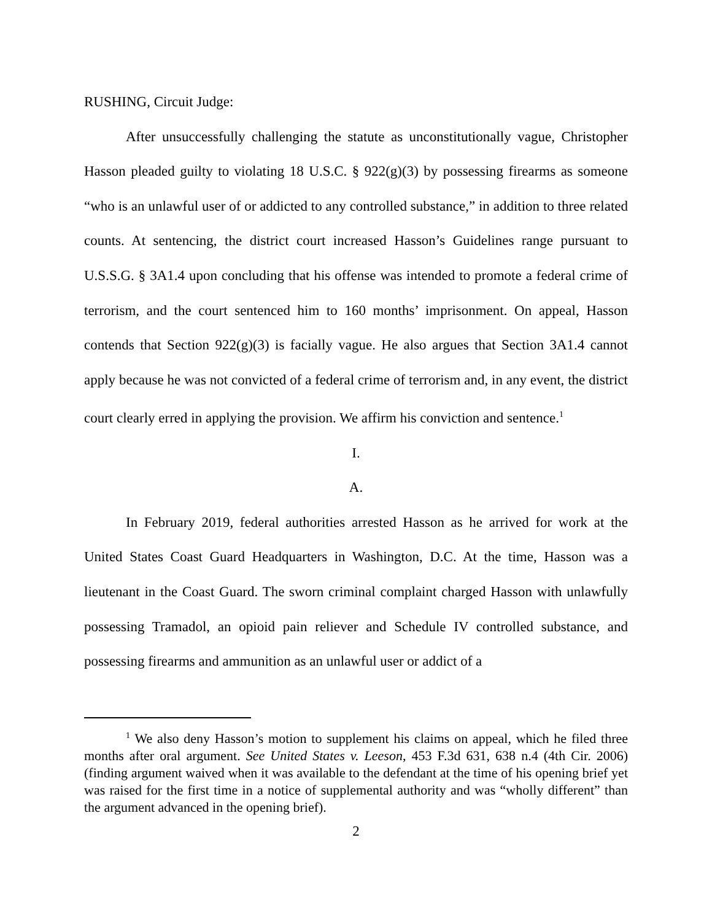RUSHING, Circuit Judge:
After unsuccessfully challenging the statute as unconstitutionally vague, Christopher Hasson pleaded guilty to violating 18 U.S.C. § 922(g)(3) by possessing firearms as someone “who is an unlawful user of or addicted to any controlled substance,” in addition to three related counts. At sentencing, the district court increased Hasson’s Guidelines range pursuant to U.S.S.G. § 3A1.4 upon concluding that his offense was intended to promote a federal crime of terrorism, and the court sentenced him to 160 months’ imprisonment. On appeal, Hasson contends that Section 922(g)(3) is facially vague. He also argues that Section 3A1.4 cannot apply because he was not convicted of a federal crime of terrorism and, in any event, the district court clearly erred in applying the provision. We affirm his conviction and sentence.<sup>1</sup>
I.
A.
In February 2019, federal authorities arrested Hasson as he arrived for work at the United States Coast Guard Headquarters in Washington, D.C. At the time, Hasson was a lieutenant in the Coast Guard. The sworn criminal complaint charged Hasson with unlawfully possessing Tramadol, an opioid pain reliever and Schedule IV controlled substance, and possessing firearms and ammunition as an unlawful user or addict of a
<sup>1</sup> We also deny Hasson’s motion to supplement his claims on appeal, which he filed three months after oral argument. See United States v. Leeson, 453 F.3d 631, 638 n.4 (4th Cir. 2006) (finding argument waived when it was available to the defendant at the time of his opening brief yet was raised for the first time in a notice of supplemental authority and was “wholly different” than the argument advanced in the opening brief).
2